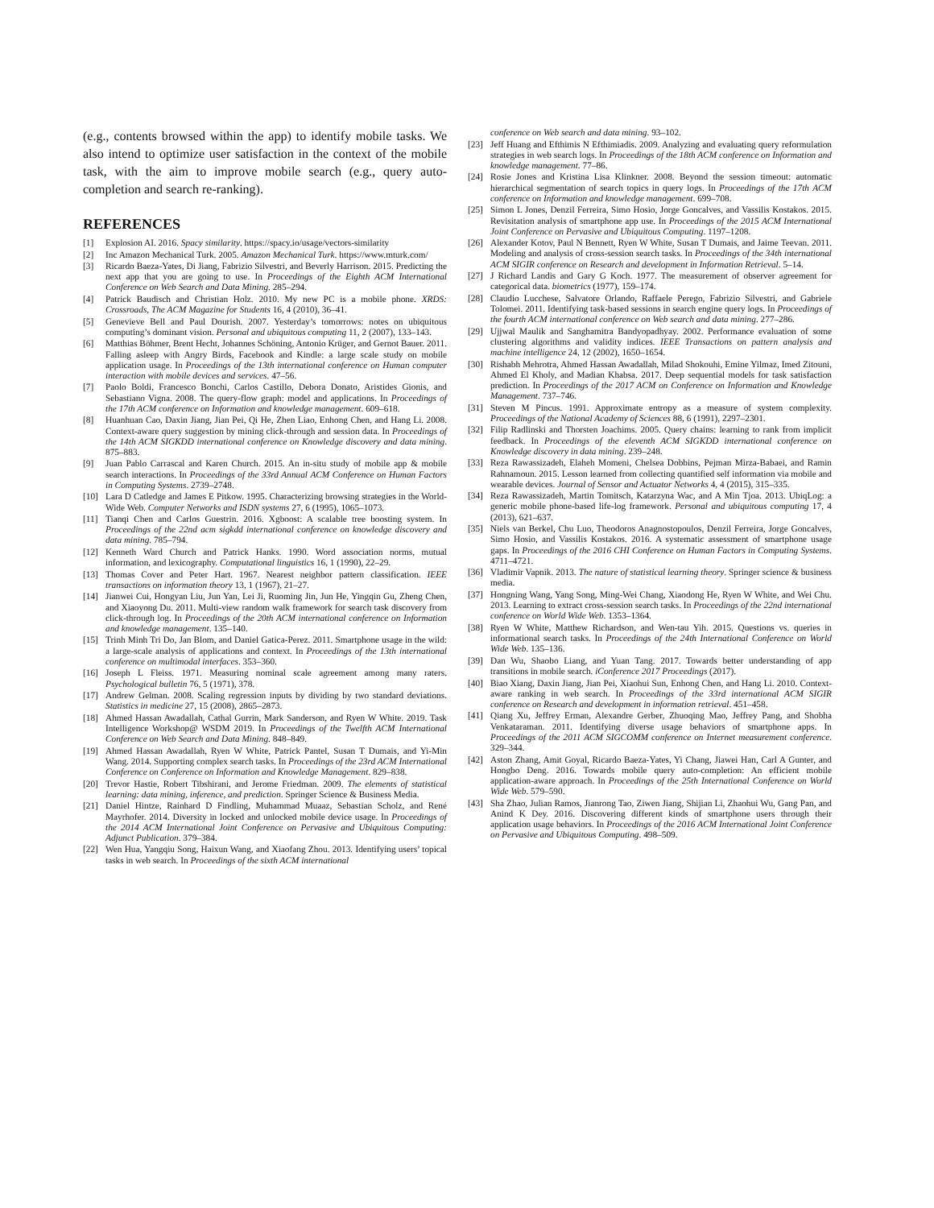(e.g., contents browsed within the app) to identify mobile tasks. We also intend to optimize user satisfaction in the context of the mobile task, with the aim to improve mobile search (e.g., query auto-completion and search re-ranking).
REFERENCES
[1] Explosion AI. 2016. Spacy similarity. https://spacy.io/usage/vectors-similarity
[2] Inc Amazon Mechanical Turk. 2005. Amazon Mechanical Turk. https://www.mturk.com/
[3] Ricardo Baeza-Yates, Di Jiang, Fabrizio Silvestri, and Beverly Harrison. 2015. Predicting the next app that you are going to use. In Proceedings of the Eighth ACM International Conference on Web Search and Data Mining. 285–294.
[4] Patrick Baudisch and Christian Holz. 2010. My new PC is a mobile phone. XRDS: Crossroads, The ACM Magazine for Students 16, 4 (2010), 36–41.
[5] Genevieve Bell and Paul Dourish. 2007. Yesterday’s tomorrows: notes on ubiquitous computing’s dominant vision. Personal and ubiquitous computing 11, 2 (2007), 133–143.
[6] Matthias Böhmer, Brent Hecht, Johannes Schöning, Antonio Krüger, and Gernot Bauer. 2011. Falling asleep with Angry Birds, Facebook and Kindle: a large scale study on mobile application usage. In Proceedings of the 13th international conference on Human computer interaction with mobile devices and services. 47–56.
[7] Paolo Boldi, Francesco Bonchi, Carlos Castillo, Debora Donato, Aristides Gionis, and Sebastiano Vigna. 2008. The query-flow graph: model and applications. In Proceedings of the 17th ACM conference on Information and knowledge management. 609–618.
[8] Huanhuan Cao, Daxin Jiang, Jian Pei, Qi He, Zhen Liao, Enhong Chen, and Hang Li. 2008. Context-aware query suggestion by mining click-through and session data. In Proceedings of the 14th ACM SIGKDD international conference on Knowledge discovery and data mining. 875–883.
[9] Juan Pablo Carrascal and Karen Church. 2015. An in-situ study of mobile app & mobile search interactions. In Proceedings of the 33rd Annual ACM Conference on Human Factors in Computing Systems. 2739–2748.
[10] Lara D Catledge and James E Pitkow. 1995. Characterizing browsing strategies in the World-Wide Web. Computer Networks and ISDN systems 27, 6 (1995), 1065–1073.
[11] Tianqi Chen and Carlos Guestrin. 2016. Xgboost: A scalable tree boosting system. In Proceedings of the 22nd acm sigkdd international conference on knowledge discovery and data mining. 785–794.
[12] Kenneth Ward Church and Patrick Hanks. 1990. Word association norms, mutual information, and lexicography. Computational linguistics 16, 1 (1990), 22–29.
[13] Thomas Cover and Peter Hart. 1967. Nearest neighbor pattern classification. IEEE transactions on information theory 13, 1 (1967), 21–27.
[14] Jianwei Cui, Hongyan Liu, Jun Yan, Lei Ji, Ruoming Jin, Jun He, Yingqin Gu, Zheng Chen, and Xiaoyong Du. 2011. Multi-view random walk framework for search task discovery from click-through log. In Proceedings of the 20th ACM international conference on Information and knowledge management. 135–140.
[15] Trinh Minh Tri Do, Jan Blom, and Daniel Gatica-Perez. 2011. Smartphone usage in the wild: a large-scale analysis of applications and context. In Proceedings of the 13th international conference on multimodal interfaces. 353–360.
[16] Joseph L Fleiss. 1971. Measuring nominal scale agreement among many raters. Psychological bulletin 76, 5 (1971), 378.
[17] Andrew Gelman. 2008. Scaling regression inputs by dividing by two standard deviations. Statistics in medicine 27, 15 (2008), 2865–2873.
[18] Ahmed Hassan Awadallah, Cathal Gurrin, Mark Sanderson, and Ryen W White. 2019. Task Intelligence Workshop@ WSDM 2019. In Proceedings of the Twelfth ACM International Conference on Web Search and Data Mining. 848–849.
[19] Ahmed Hassan Awadallah, Ryen W White, Patrick Pantel, Susan T Dumais, and Yi-Min Wang. 2014. Supporting complex search tasks. In Proceedings of the 23rd ACM International Conference on Conference on Information and Knowledge Management. 829–838.
[20] Trevor Hastie, Robert Tibshirani, and Jerome Friedman. 2009. The elements of statistical learning: data mining, inference, and prediction. Springer Science & Business Media.
[21] Daniel Hintze, Rainhard D Findling, Muhammad Muaaz, Sebastian Scholz, and René Mayrhofer. 2014. Diversity in locked and unlocked mobile device usage. In Proceedings of the 2014 ACM International Joint Conference on Pervasive and Ubiquitous Computing: Adjunct Publication. 379–384.
[22] Wen Hua, Yangqiu Song, Haixun Wang, and Xiaofang Zhou. 2013. Identifying users’ topical tasks in web search. In Proceedings of the sixth ACM international
conference on Web search and data mining. 93–102.
[23] Jeff Huang and Efthimis N Efthimiadis. 2009. Analyzing and evaluating query reformulation strategies in web search logs. In Proceedings of the 18th ACM conference on Information and knowledge management. 77–86.
[24] Rosie Jones and Kristina Lisa Klinkner. 2008. Beyond the session timeout: automatic hierarchical segmentation of search topics in query logs. In Proceedings of the 17th ACM conference on Information and knowledge management. 699–708.
[25] Simon L Jones, Denzil Ferreira, Simo Hosio, Jorge Goncalves, and Vassilis Kostakos. 2015. Revisitation analysis of smartphone app use. In Proceedings of the 2015 ACM International Joint Conference on Pervasive and Ubiquitous Computing. 1197–1208.
[26] Alexander Kotov, Paul N Bennett, Ryen W White, Susan T Dumais, and Jaime Teevan. 2011. Modeling and analysis of cross-session search tasks. In Proceedings of the 34th international ACM SIGIR conference on Research and development in Information Retrieval. 5–14.
[27] J Richard Landis and Gary G Koch. 1977. The measurement of observer agreement for categorical data. biometrics (1977), 159–174.
[28] Claudio Lucchese, Salvatore Orlando, Raffaele Perego, Fabrizio Silvestri, and Gabriele Tolomei. 2011. Identifying task-based sessions in search engine query logs. In Proceedings of the fourth ACM international conference on Web search and data mining. 277–286.
[29] Ujjwal Maulik and Sanghamitra Bandyopadhyay. 2002. Performance evaluation of some clustering algorithms and validity indices. IEEE Transactions on pattern analysis and machine intelligence 24, 12 (2002), 1650–1654.
[30] Rishabh Mehrotra, Ahmed Hassan Awadallah, Milad Shokouhi, Emine Yilmaz, Imed Zitouni, Ahmed El Kholy, and Madian Khabsa. 2017. Deep sequential models for task satisfaction prediction. In Proceedings of the 2017 ACM on Conference on Information and Knowledge Management. 737–746.
[31] Steven M Pincus. 1991. Approximate entropy as a measure of system complexity. Proceedings of the National Academy of Sciences 88, 6 (1991), 2297–2301.
[32] Filip Radlinski and Thorsten Joachims. 2005. Query chains: learning to rank from implicit feedback. In Proceedings of the eleventh ACM SIGKDD international conference on Knowledge discovery in data mining. 239–248.
[33] Reza Rawassizadeh, Elaheh Momeni, Chelsea Dobbins, Pejman Mirza-Babaei, and Ramin Rahnamoun. 2015. Lesson learned from collecting quantified self information via mobile and wearable devices. Journal of Sensor and Actuator Networks 4, 4 (2015), 315–335.
[34] Reza Rawassizadeh, Martin Tomitsch, Katarzyna Wac, and A Min Tjoa. 2013. UbiqLog: a generic mobile phone-based life-log framework. Personal and ubiquitous computing 17, 4 (2013), 621–637.
[35] Niels van Berkel, Chu Luo, Theodoros Anagnostopoulos, Denzil Ferreira, Jorge Goncalves, Simo Hosio, and Vassilis Kostakos. 2016. A systematic assessment of smartphone usage gaps. In Proceedings of the 2016 CHI Conference on Human Factors in Computing Systems. 4711–4721.
[36] Vladimir Vapnik. 2013. The nature of statistical learning theory. Springer science & business media.
[37] Hongning Wang, Yang Song, Ming-Wei Chang, Xiaodong He, Ryen W White, and Wei Chu. 2013. Learning to extract cross-session search tasks. In Proceedings of the 22nd international conference on World Wide Web. 1353–1364.
[38] Ryen W White, Matthew Richardson, and Wen-tau Yih. 2015. Questions vs. queries in informational search tasks. In Proceedings of the 24th International Conference on World Wide Web. 135–136.
[39] Dan Wu, Shaobo Liang, and Yuan Tang. 2017. Towards better understanding of app transitions in mobile search. iConference 2017 Proceedings (2017).
[40] Biao Xiang, Daxin Jiang, Jian Pei, Xiaohui Sun, Enhong Chen, and Hang Li. 2010. Context-aware ranking in web search. In Proceedings of the 33rd international ACM SIGIR conference on Research and development in information retrieval. 451–458.
[41] Qiang Xu, Jeffrey Erman, Alexandre Gerber, Zhuoqing Mao, Jeffrey Pang, and Shobha Venkataraman. 2011. Identifying diverse usage behaviors of smartphone apps. In Proceedings of the 2011 ACM SIGCOMM conference on Internet measurement conference. 329–344.
[42] Aston Zhang, Amit Goyal, Ricardo Baeza-Yates, Yi Chang, Jiawei Han, Carl A Gunter, and Hongbo Deng. 2016. Towards mobile query auto-completion: An efficient mobile application-aware approach. In Proceedings of the 25th International Conference on World Wide Web. 579–590.
[43] Sha Zhao, Julian Ramos, Jianrong Tao, Ziwen Jiang, Shijian Li, Zhaohui Wu, Gang Pan, and Anind K Dey. 2016. Discovering different kinds of smartphone users through their application usage behaviors. In Proceedings of the 2016 ACM International Joint Conference on Pervasive and Ubiquitous Computing. 498–509.